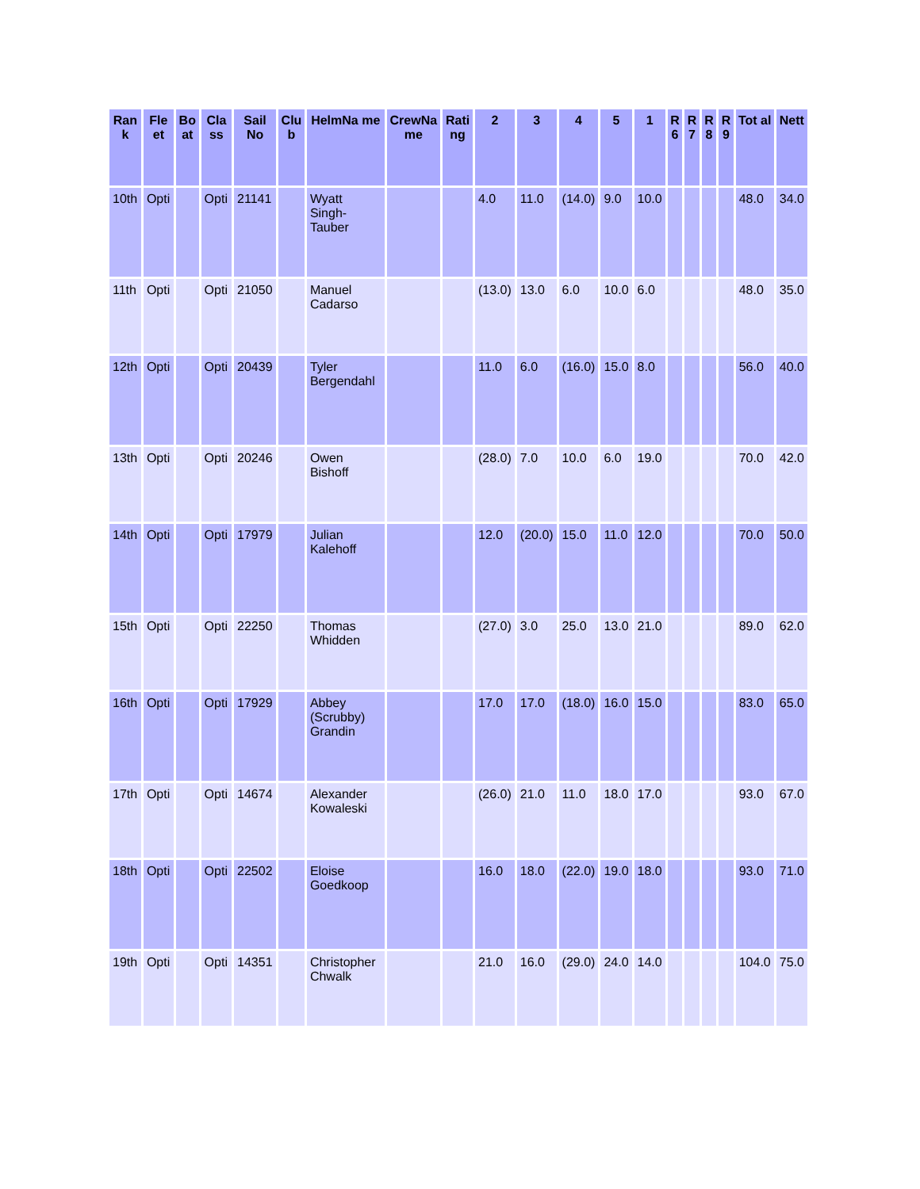| Ran k | Fle et | Bo at | Cla ss | Sail No | Clu b | HelmNa me | CrewNa me | Rati ng | 2 | 3 | 4 | 5 | 1 | R 6 | R 7 | R 8 | R 9 | Tot al | Nett |
| --- | --- | --- | --- | --- | --- | --- | --- | --- | --- | --- | --- | --- | --- | --- | --- | --- | --- | --- | --- |
| 10th | Opti | | Opti | 21141 | | Wyatt Singh-Tauber | | | 4.0 | 11.0 | (14.0) | 9.0 | 10.0 | | | | | 48.0 | 34.0 |
| 11th | Opti | | Opti | 21050 | | Manuel Cadarso | | | (13.0) | 13.0 | 6.0 | 10.0 | 6.0 | | | | | 48.0 | 35.0 |
| 12th | Opti | | Opti | 20439 | | Tyler Bergendahl | | | 11.0 | 6.0 | (16.0) | 15.0 | 8.0 | | | | | 56.0 | 40.0 |
| 13th | Opti | | Opti | 20246 | | Owen Bishoff | | | (28.0) | 7.0 | 10.0 | 6.0 | 19.0 | | | | | 70.0 | 42.0 |
| 14th | Opti | | Opti | 17979 | | Julian Kalehoff | | | 12.0 | (20.0) | 15.0 | 11.0 | 12.0 | | | | | 70.0 | 50.0 |
| 15th | Opti | | Opti | 22250 | | Thomas Whidden | | | (27.0) | 3.0 | 25.0 | 13.0 | 21.0 | | | | | 89.0 | 62.0 |
| 16th | Opti | | Opti | 17929 | | Abbey (Scrubby) Grandin | | | 17.0 | 17.0 | (18.0) | 16.0 | 15.0 | | | | | 83.0 | 65.0 |
| 17th | Opti | | Opti | 14674 | | Alexander Kowaleski | | | (26.0) | 21.0 | 11.0 | 18.0 | 17.0 | | | | | 93.0 | 67.0 |
| 18th | Opti | | Opti | 22502 | | Eloise Goedkoop | | | 16.0 | 18.0 | (22.0) | 19.0 | 18.0 | | | | | 93.0 | 71.0 |
| 19th | Opti | | Opti | 14351 | | Christopher Chwalk | | | 21.0 | 16.0 | (29.0) | 24.0 | 14.0 | | | | | 104.0 | 75.0 |